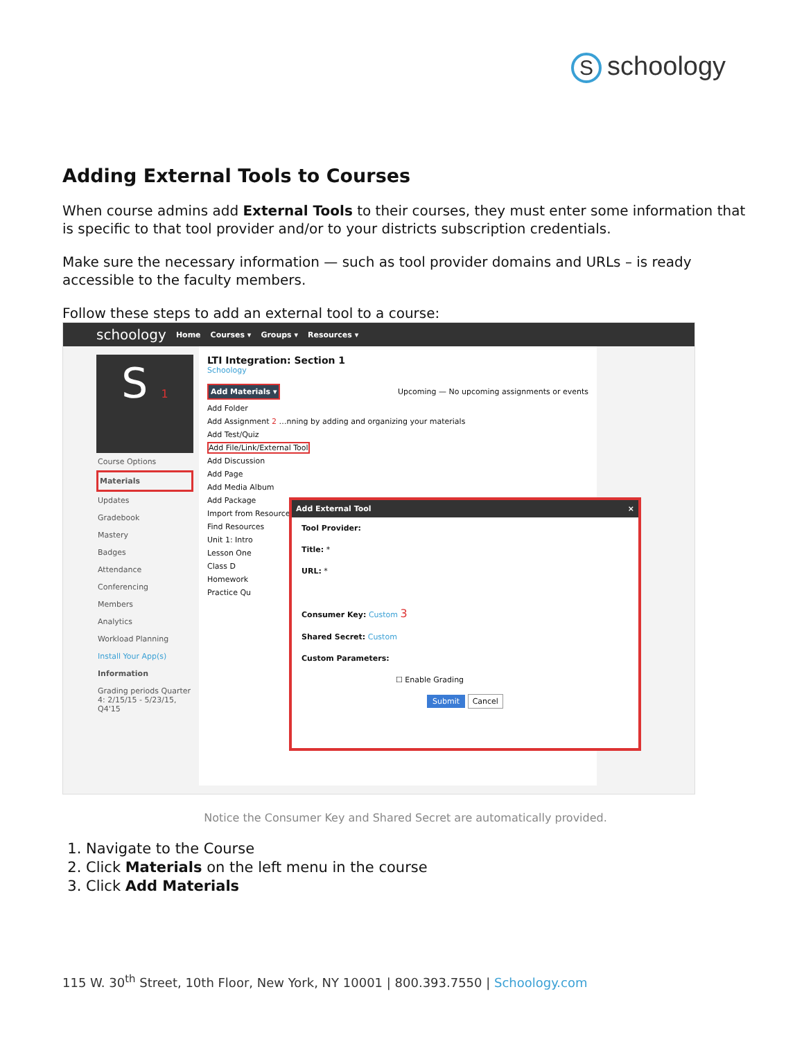Sschoolоgy
Adding External Tools to Courses
When course admins add External Tools to their courses, they must enter some information that is specific to that tool provider and/or to your districts subscription credentials.
Make sure the necessary information — such as tool provider domains and URLs – is ready accessible to the faculty members.
Follow these steps to add an external tool to a course:
schoology Home Courses ▾ Groups ▾ Resources ▾
S 1
Course Options
Materials
Updates
Gradebook
Mastery
Badges
Attendance
Conferencing
Members
Analytics
Workload Planning
Install Your App(s)
Information
Grading periods Quarter 4: 2/15/15 - 5/23/15, Q4'15
LTI Integration: Section 1
Schoology
Add Materials ▾ Upcoming — No upcoming assignments or events
Add Folder
Add Assignment 2 …nning by adding and organizing your materials
Add Test/Quiz
Add File/Link/External Tool
Add Discussion
Add Page
Add Media Album
Add Package
Import from Resources
Find Resources
Unit 1: Intro
Lesson One
Class D
Homework
Practice Qu
Add External Tool ×
Tool Provider:
Title: *
URL: *
Consumer Key: Custom 3
Shared Secret: Custom
Custom Parameters:
☐ Enable Grading
Submit Cancel
Notice the Consumer Key and Shared Secret are automatically provided.
1. Navigate to the Course
2. Click Materials on the left menu in the course
3. Click Add Materials
115 W. 30<sup>th</sup> Street, 10th Floor, New York, NY 10001 | 800.393.7550 | Schoology.com